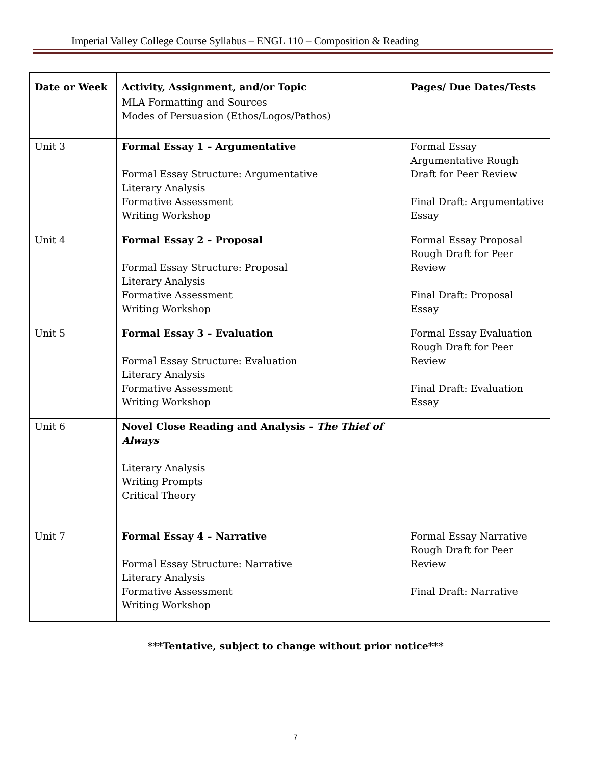Imperial Valley College Course Syllabus – ENGL 110 – Composition & Reading
| Date or Week | Activity, Assignment, and/or Topic | Pages/ Due Dates/Tests |
| --- | --- | --- |
| | MLA Formatting and Sources Modes of Persuasion (Ethos/Logos/Pathos) | |
| Unit 3 | Formal Essay 1 – Argumentative Formal Essay Structure: Argumentative Literary Analysis Formative Assessment Writing Workshop | Formal Essay Argumentative Rough Draft for Peer Review Final Draft: Argumentative Essay |
| Unit 4 | Formal Essay 2 – Proposal Formal Essay Structure: Proposal Literary Analysis Formative Assessment Writing Workshop | Formal Essay Proposal Rough Draft for Peer Review Final Draft: Proposal Essay |
| Unit 5 | Formal Essay 3 – Evaluation Formal Essay Structure: Evaluation Literary Analysis Formative Assessment Writing Workshop | Formal Essay Evaluation Rough Draft for Peer Review Final Draft: Evaluation Essay |
| Unit 6 | Novel Close Reading and Analysis – The Thief of Always Literary Analysis Writing Prompts Critical Theory | |
| Unit 7 | Formal Essay 4 – Narrative Formal Essay Structure: Narrative Literary Analysis Formative Assessment Writing Workshop | Formal Essay Narrative Rough Draft for Peer Review Final Draft: Narrative |
***Tentative, subject to change without prior notice***
7